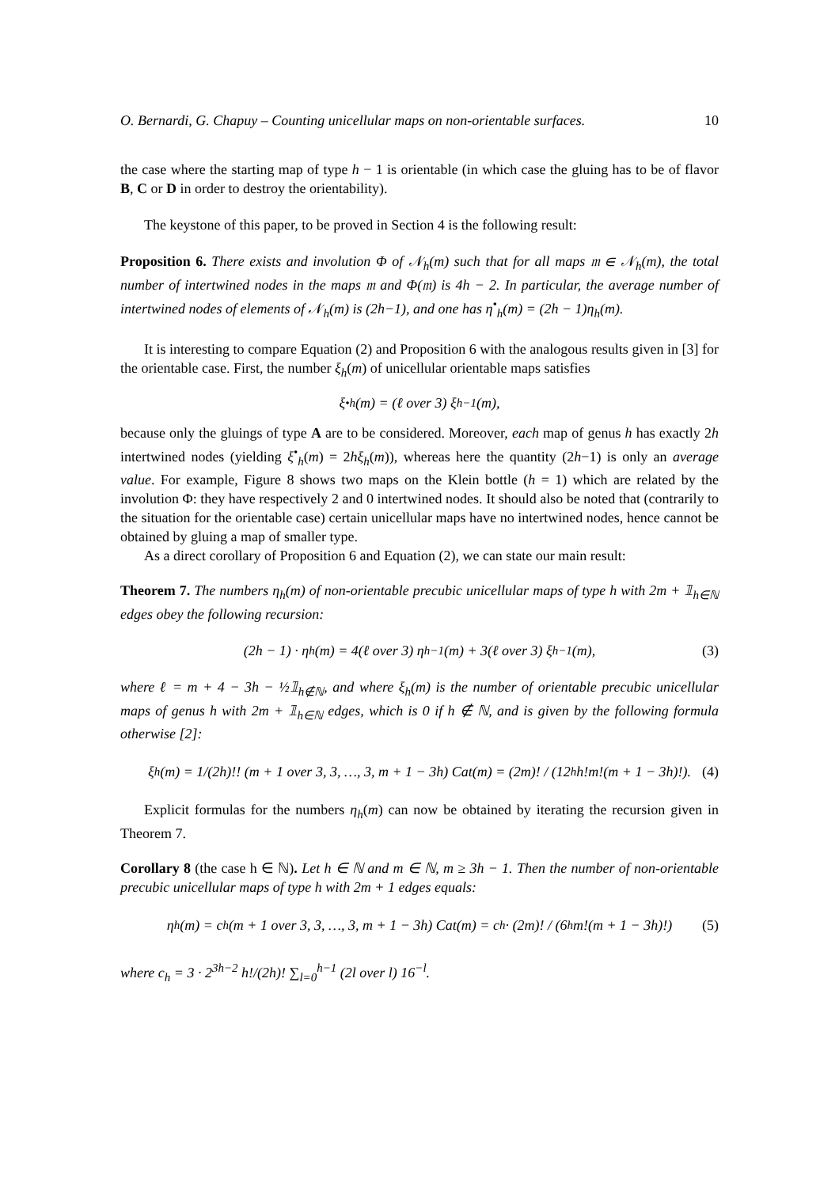O. Bernardi, G. Chapuy – Counting unicellular maps on non-orientable surfaces. 10
the case where the starting map of type h − 1 is orientable (in which case the gluing has to be of flavor B, C or D in order to destroy the orientability).
The keystone of this paper, to be proved in Section 4 is the following result:
Proposition 6. There exists and involution Φ of 𝒩<sub>h</sub>(m) such that for all maps 𝔪 ∈ 𝒩<sub>h</sub>(m), the total number of intertwined nodes in the maps 𝔪 and Φ(𝔪) is 4h − 2. In particular, the average number of intertwined nodes of elements of 𝒩<sub>h</sub>(m) is (2h−1), and one has η<sup>•</sup><sub>h</sub>(m) = (2h − 1)η<sub>h</sub>(m).
It is interesting to compare Equation (2) and Proposition 6 with the analogous results given in [3] for the orientable case. First, the number ξ<sub>h</sub>(m) of unicellular orientable maps satisfies
ξ<sup>•</sup><sub>h</sub>(m) = (ℓ over 3) ξ<sub>h−1</sub>(m),
because only the gluings of type A are to be considered. Moreover, each map of genus h has exactly 2h intertwined nodes (yielding ξ<sup>•</sup><sub>h</sub>(m) = 2hξ<sub>h</sub>(m)), whereas here the quantity (2h−1) is only an average value. For example, Figure 8 shows two maps on the Klein bottle (h = 1) which are related by the involution Φ: they have respectively 2 and 0 intertwined nodes. It should also be noted that (contrarily to the situation for the orientable case) certain unicellular maps have no intertwined nodes, hence cannot be obtained by gluing a map of smaller type.
As a direct corollary of Proposition 6 and Equation (2), we can state our main result:
Theorem 7. The numbers η<sub>h</sub>(m) of non-orientable precubic unicellular maps of type h with 2m + 𝟙<sub>h∈ℕ</sub> edges obey the following recursion:
(2h − 1) · η<sub>h</sub>(m) = 4(ℓ over 3) η<sub>h−1</sub>(m) + 3(ℓ over 3) ξ<sub>h−1</sub>(m), (3)
where ℓ = m + 4 − 3h − ½𝟙<sub>h∉ℕ</sub>, and where ξ<sub>h</sub>(m) is the number of orientable precubic unicellular maps of genus h with 2m + 𝟙<sub>h∈ℕ</sub> edges, which is 0 if h ∉ ℕ, and is given by the following formula otherwise [2]:
ξ<sub>h</sub>(m) = 1/(2h)!! (m + 1 over 3, 3, …, 3, m + 1 − 3h) Cat(m) = (2m)! / (12<sup>h</sup>h!m!(m + 1 − 3h)!). (4)
Explicit formulas for the numbers η<sub>h</sub>(m) can now be obtained by iterating the recursion given in Theorem 7.
Corollary 8 (the case h ∈ ℕ). Let h ∈ ℕ and m ∈ ℕ, m ≥ 3h − 1. Then the number of non-orientable precubic unicellular maps of type h with 2m + 1 edges equals:
η<sub>h</sub>(m) = c<sub>h</sub> (m + 1 over 3, 3, …, 3, m + 1 − 3h) Cat(m) = c<sub>h</sub> · (2m)! / (6<sup>h</sup>m!(m + 1 − 3h)!) (5)
where c<sub>h</sub> = 3 · 2<sup>3h−2</sup> h!/(2h)! ∑<sub>l=0</sub><sup>h−1</sup> (2l over l) 16<sup>−l</sup>.